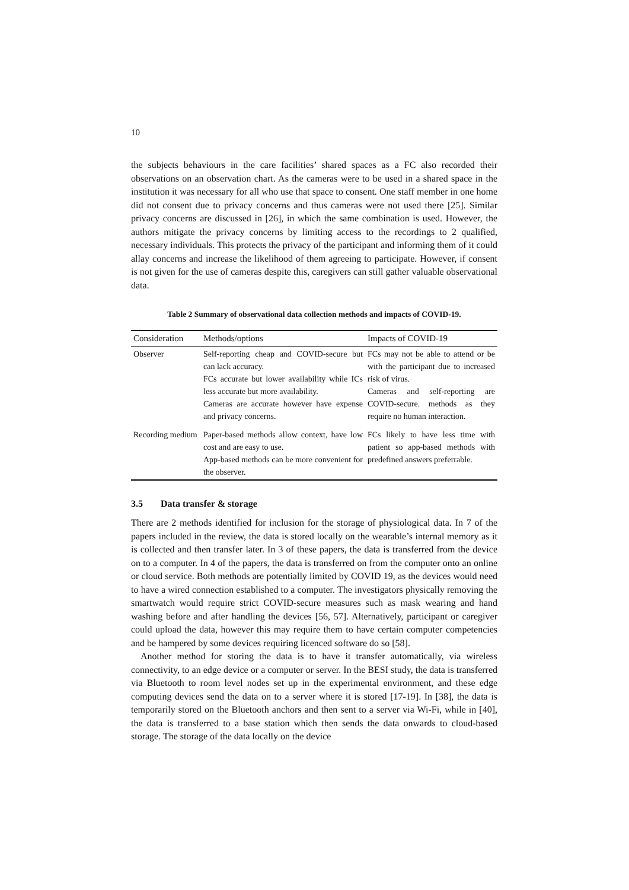10
the subjects behaviours in the care facilities’ shared spaces as a FC also recorded their observations on an observation chart. As the cameras were to be used in a shared space in the institution it was necessary for all who use that space to consent. One staff member in one home did not consent due to privacy concerns and thus cameras were not used there [25]. Similar privacy concerns are discussed in [26], in which the same combination is used. However, the authors mitigate the privacy concerns by limiting access to the recordings to 2 qualified, necessary individuals. This protects the privacy of the participant and informing them of it could allay concerns and increase the likelihood of them agreeing to participate. However, if consent is not given for the use of cameras despite this, caregivers can still gather valuable observational data.
Table 2 Summary of observational data collection methods and impacts of COVID-19.
| Consideration | Methods/options | Impacts of COVID-19 |
| --- | --- | --- |
| Observer | Self-reporting cheap and COVID-secure but can lack accuracy. FCs accurate but lower availability while ICs less accurate but more availability. Cameras are accurate however have expense and privacy concerns. | FCs may not be able to attend or be with the participant due to increased risk of virus. Cameras and self-reporting are COVID-secure. methods as they require no human interaction. |
| Recording medium | Paper-based methods allow context, have low cost and are easy to use. App-based methods can be more convenient for the observer. | FCs likely to have less time with patient so app-based methods with predefined answers preferrable. |
3.5 Data transfer & storage
There are 2 methods identified for inclusion for the storage of physiological data. In 7 of the papers included in the review, the data is stored locally on the wearable’s internal memory as it is collected and then transfer later. In 3 of these papers, the data is transferred from the device on to a computer. In 4 of the papers, the data is transferred on from the computer onto an online or cloud service. Both methods are potentially limited by COVID 19, as the devices would need to have a wired connection established to a computer. The investigators physically removing the smartwatch would require strict COVID-secure measures such as mask wearing and hand washing before and after handling the devices [56, 57]. Alternatively, participant or caregiver could upload the data, however this may require them to have certain computer competencies and be hampered by some devices requiring licenced software do so [58].
Another method for storing the data is to have it transfer automatically, via wireless connectivity, to an edge device or a computer or server. In the BESI study, the data is transferred via Bluetooth to room level nodes set up in the experimental environment, and these edge computing devices send the data on to a server where it is stored [17-19]. In [38], the data is temporarily stored on the Bluetooth anchors and then sent to a server via Wi-Fi, while in [40], the data is transferred to a base station which then sends the data onwards to cloud-based storage. The storage of the data locally on the device